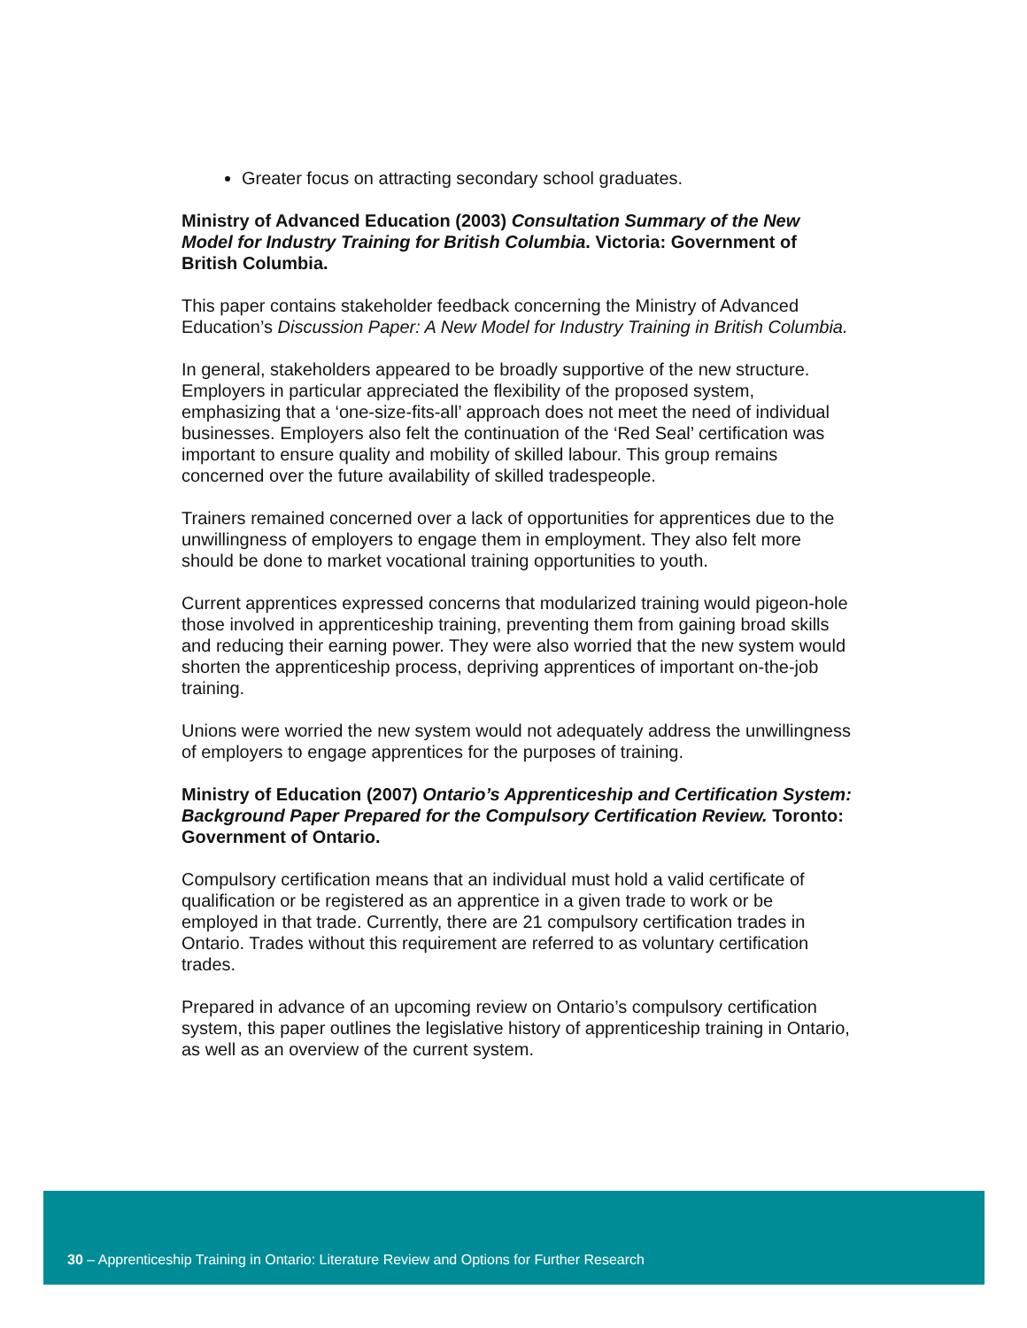Greater focus on attracting secondary school graduates.
Ministry of Advanced Education (2003) Consultation Summary of the New Model for Industry Training for British Columbia. Victoria: Government of British Columbia.
This paper contains stakeholder feedback concerning the Ministry of Advanced Education’s Discussion Paper: A New Model for Industry Training in British Columbia.
In general, stakeholders appeared to be broadly supportive of the new structure. Employers in particular appreciated the flexibility of the proposed system, emphasizing that a ‘one-size-fits-all’ approach does not meet the need of individual businesses. Employers also felt the continuation of the ‘Red Seal’ certification was important to ensure quality and mobility of skilled labour. This group remains concerned over the future availability of skilled tradespeople.
Trainers remained concerned over a lack of opportunities for apprentices due to the unwillingness of employers to engage them in employment. They also felt more should be done to market vocational training opportunities to youth.
Current apprentices expressed concerns that modularized training would pigeon-hole those involved in apprenticeship training, preventing them from gaining broad skills and reducing their earning power. They were also worried that the new system would shorten the apprenticeship process, depriving apprentices of important on-the-job training.
Unions were worried the new system would not adequately address the unwillingness of employers to engage apprentices for the purposes of training.
Ministry of Education (2007) Ontario’s Apprenticeship and Certification System: Background Paper Prepared for the Compulsory Certification Review. Toronto: Government of Ontario.
Compulsory certification means that an individual must hold a valid certificate of qualification or be registered as an apprentice in a given trade to work or be employed in that trade. Currently, there are 21 compulsory certification trades in Ontario. Trades without this requirement are referred to as voluntary certification trades.
Prepared in advance of an upcoming review on Ontario’s compulsory certification system, this paper outlines the legislative history of apprenticeship training in Ontario, as well as an overview of the current system.
30 – Apprenticeship Training in Ontario: Literature Review and Options for Further Research